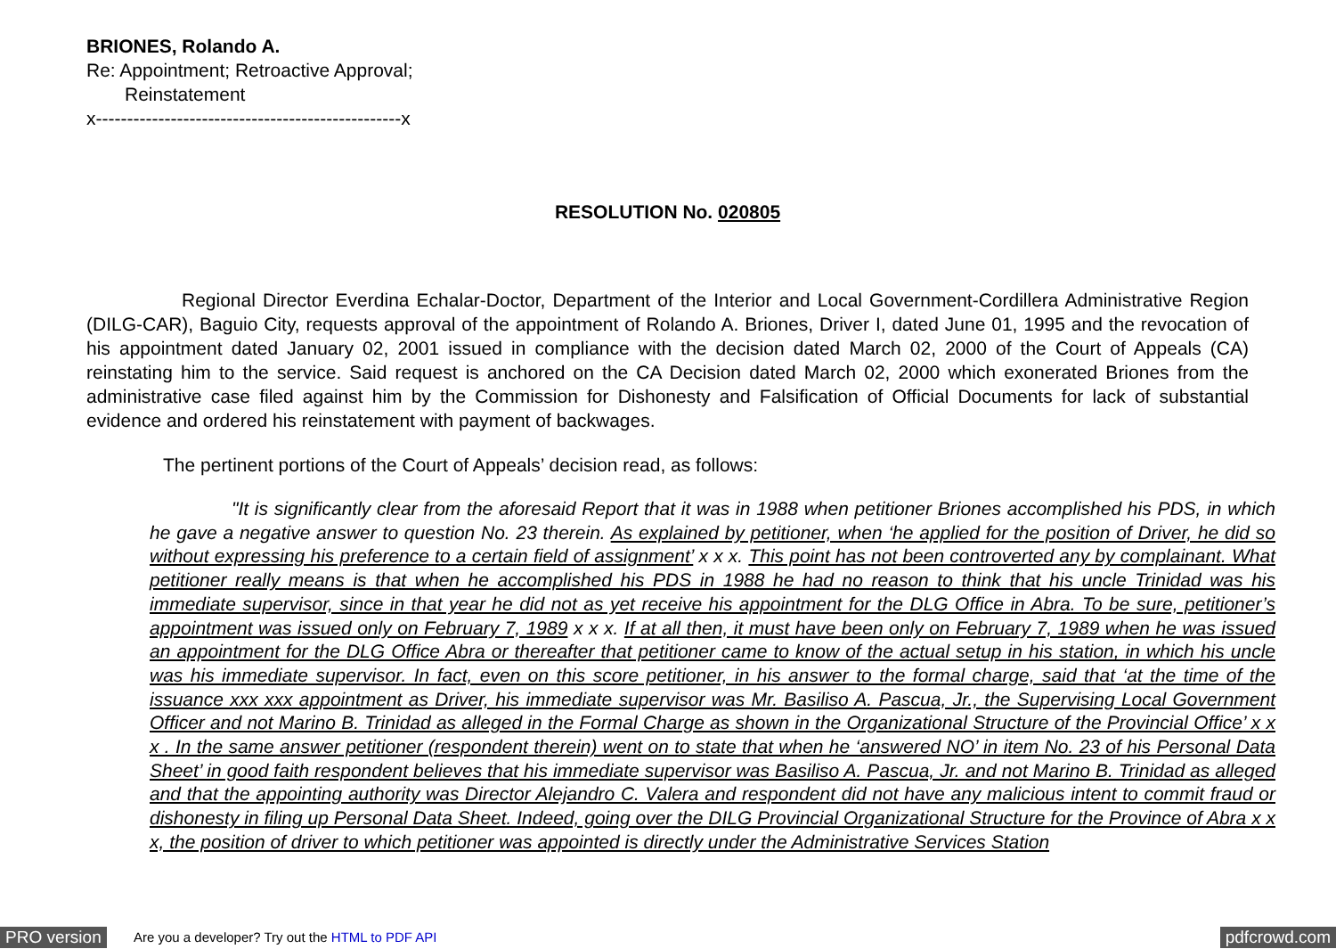BRIONES, Rolando A.
Re: Appointment; Retroactive Approval;
Reinstatement
x-------------------------------------------------x
RESOLUTION No. 020805
Regional Director Everdina Echalar-Doctor, Department of the Interior and Local Government-Cordillera Administrative Region (DILG-CAR), Baguio City, requests approval of the appointment of Rolando A. Briones, Driver I, dated June 01, 1995 and the revocation of his appointment dated January 02, 2001 issued in compliance with the decision dated March 02, 2000 of the Court of Appeals (CA) reinstating him to the service. Said request is anchored on the CA Decision dated March 02, 2000 which exonerated Briones from the administrative case filed against him by the Commission for Dishonesty and Falsification of Official Documents for lack of substantial evidence and ordered his reinstatement with payment of backwages.
The pertinent portions of the Court of Appeals’ decision read, as follows:
"It is significantly clear from the aforesaid Report that it was in 1988 when petitioner Briones accomplished his PDS, in which he gave a negative answer to question No. 23 therein. As explained by petitioner, when ‘he applied for the position of Driver, he did so without expressing his preference to a certain field of assignment’ x x x. This point has not been controverted any by complainant. What petitioner really means is that when he accomplished his PDS in 1988 he had no reason to think that his uncle Trinidad was his immediate supervisor, since in that year he did not as yet receive his appointment for the DLG Office in Abra. To be sure, petitioner’s appointment was issued only on February 7, 1989 x x x. If at all then, it must have been only on February 7, 1989 when he was issued an appointment for the DLG Office Abra or thereafter that petitioner came to know of the actual setup in his station, in which his uncle was his immediate supervisor. In fact, even on this score petitioner, in his answer to the formal charge, said that ‘at the time of the issuance xxx xxx appointment as Driver, his immediate supervisor was Mr. Basiliso A. Pascua, Jr., the Supervising Local Government Officer and not Marino B. Trinidad as alleged in the Formal Charge as shown in the Organizational Structure of the Provincial Office’ x x x . In the same answer petitioner (respondent therein) went on to state that when he ‘answered NO’ in item No. 23 of his Personal Data Sheet’ in good faith respondent believes that his immediate supervisor was Basiliso A. Pascua, Jr. and not Marino B. Trinidad as alleged and that the appointing authority was Director Alejandro C. Valera and respondent did not have any malicious intent to commit fraud or dishonesty in filing up Personal Data Sheet. Indeed, going over the DILG Provincial Organizational Structure for the Province of Abra x x x, the position of driver to which petitioner was appointed is directly under the Administrative Services Station
PRO version Are you a developer? Try out the HTML to PDF API pdfcrowd.com